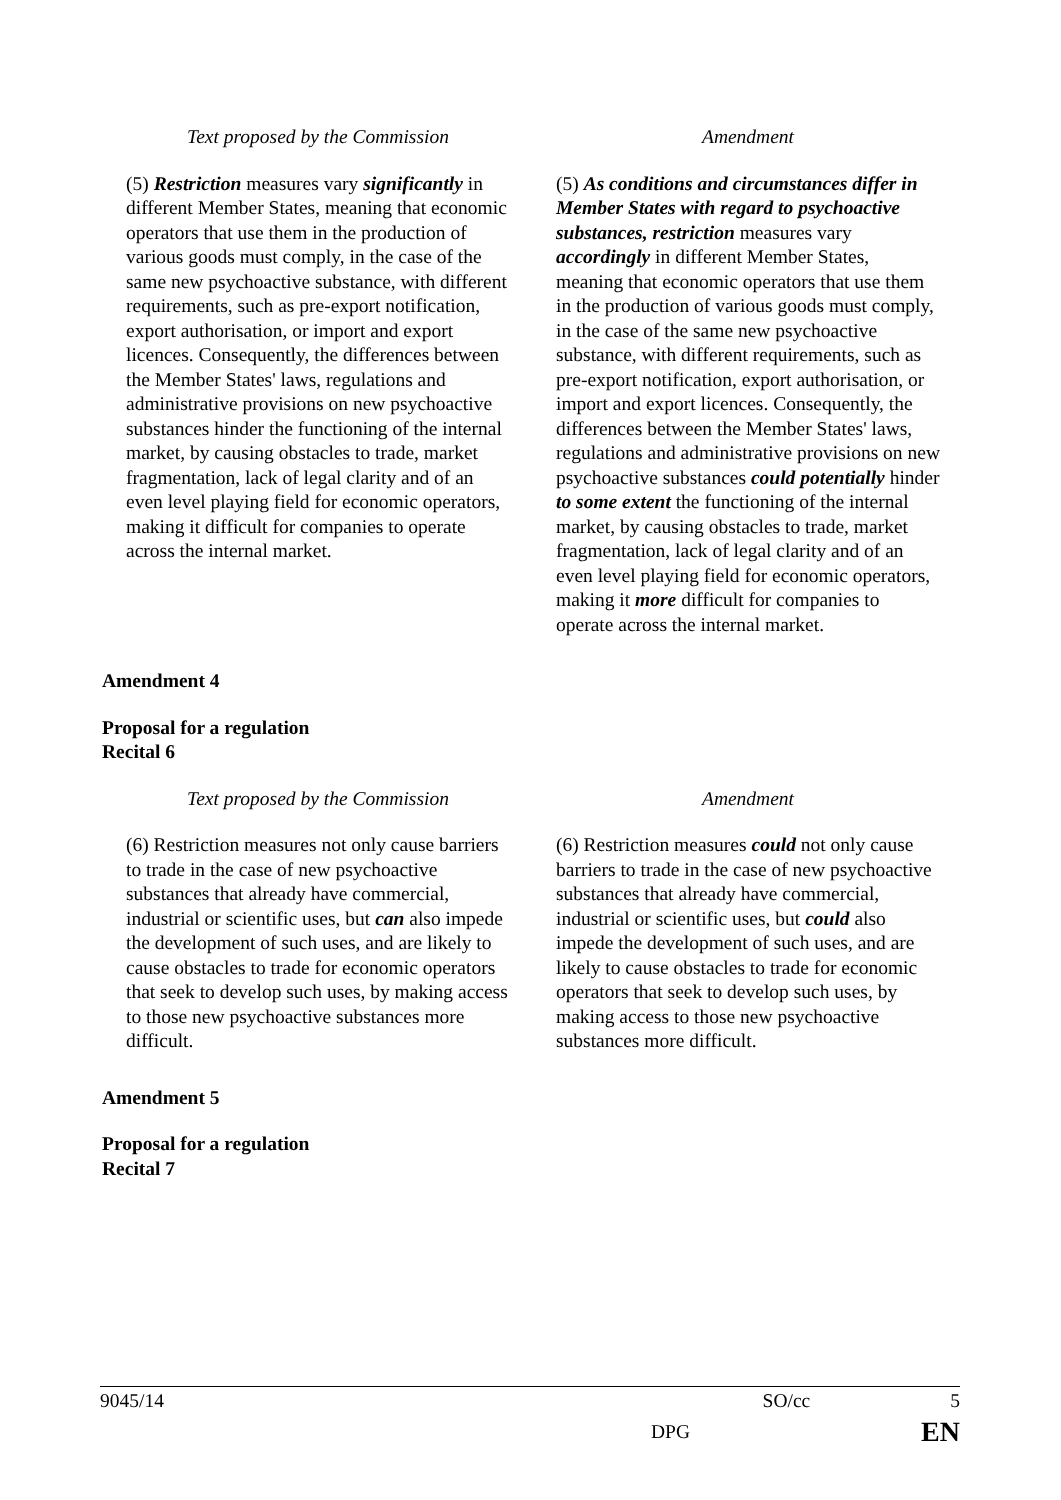| Text proposed by the Commission | Amendment |
| --- | --- |
| (5) Restriction measures vary significantly in different Member States, meaning that economic operators that use them in the production of various goods must comply, in the case of the same new psychoactive substance, with different requirements, such as pre-export notification, export authorisation, or import and export licences. Consequently, the differences between the Member States' laws, regulations and administrative provisions on new psychoactive substances hinder the functioning of the internal market, by causing obstacles to trade, market fragmentation, lack of legal clarity and of an even level playing field for economic operators, making it difficult for companies to operate across the internal market. | (5) As conditions and circumstances differ in Member States with regard to psychoactive substances, restriction measures vary accordingly in different Member States, meaning that economic operators that use them in the production of various goods must comply, in the case of the same new psychoactive substance, with different requirements, such as pre-export notification, export authorisation, or import and export licences. Consequently, the differences between the Member States' laws, regulations and administrative provisions on new psychoactive substances could potentially hinder to some extent the functioning of the internal market, by causing obstacles to trade, market fragmentation, lack of legal clarity and of an even level playing field for economic operators, making it more difficult for companies to operate across the internal market. |
Amendment 4
Proposal for a regulation
Recital 6
| Text proposed by the Commission | Amendment |
| --- | --- |
| (6) Restriction measures not only cause barriers to trade in the case of new psychoactive substances that already have commercial, industrial or scientific uses, but can also impede the development of such uses, and are likely to cause obstacles to trade for economic operators that seek to develop such uses, by making access to those new psychoactive substances more difficult. | (6) Restriction measures could not only cause barriers to trade in the case of new psychoactive substances that already have commercial, industrial or scientific uses, but could also impede the development of such uses, and are likely to cause obstacles to trade for economic operators that seek to develop such uses, by making access to those new psychoactive substances more difficult. |
Amendment 5
Proposal for a regulation
Recital 7
9045/14 SO/cc 5
DPG EN